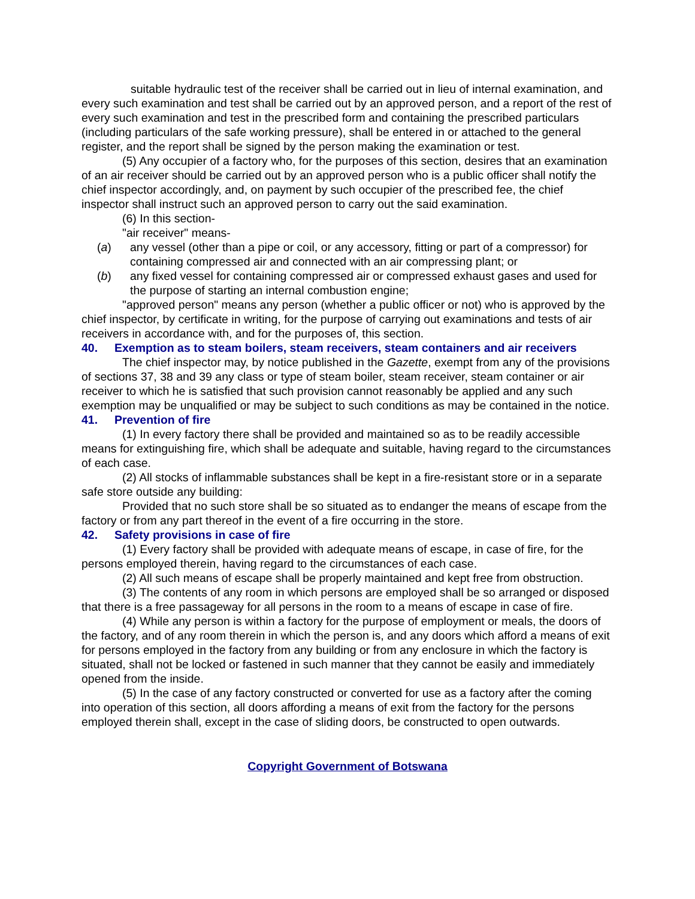suitable hydraulic test of the receiver shall be carried out in lieu of internal examination, and every such examination and test shall be carried out by an approved person, and a report of the rest of every such examination and test in the prescribed form and containing the prescribed particulars (including particulars of the safe working pressure), shall be entered in or attached to the general register, and the report shall be signed by the person making the examination or test.
(5) Any occupier of a factory who, for the purposes of this section, desires that an examination of an air receiver should be carried out by an approved person who is a public officer shall notify the chief inspector accordingly, and, on payment by such occupier of the prescribed fee, the chief inspector shall instruct such an approved person to carry out the said examination.
(6) In this section-
"air receiver" means-
(a) any vessel (other than a pipe or coil, or any accessory, fitting or part of a compressor) for containing compressed air and connected with an air compressing plant; or
(b) any fixed vessel for containing compressed air or compressed exhaust gases and used for the purpose of starting an internal combustion engine;
"approved person" means any person (whether a public officer or not) who is approved by the chief inspector, by certificate in writing, for the purpose of carrying out examinations and tests of air receivers in accordance with, and for the purposes of, this section.
40. Exemption as to steam boilers, steam receivers, steam containers and air receivers
The chief inspector may, by notice published in the Gazette, exempt from any of the provisions of sections 37, 38 and 39 any class or type of steam boiler, steam receiver, steam container or air receiver to which he is satisfied that such provision cannot reasonably be applied and any such exemption may be unqualified or may be subject to such conditions as may be contained in the notice.
41. Prevention of fire
(1) In every factory there shall be provided and maintained so as to be readily accessible means for extinguishing fire, which shall be adequate and suitable, having regard to the circumstances of each case.
(2) All stocks of inflammable substances shall be kept in a fire-resistant store or in a separate safe store outside any building:
Provided that no such store shall be so situated as to endanger the means of escape from the factory or from any part thereof in the event of a fire occurring in the store.
42. Safety provisions in case of fire
(1) Every factory shall be provided with adequate means of escape, in case of fire, for the persons employed therein, having regard to the circumstances of each case.
(2) All such means of escape shall be properly maintained and kept free from obstruction.
(3) The contents of any room in which persons are employed shall be so arranged or disposed that there is a free passageway for all persons in the room to a means of escape in case of fire.
(4) While any person is within a factory for the purpose of employment or meals, the doors of the factory, and of any room therein in which the person is, and any doors which afford a means of exit for persons employed in the factory from any building or from any enclosure in which the factory is situated, shall not be locked or fastened in such manner that they cannot be easily and immediately opened from the inside.
(5) In the case of any factory constructed or converted for use as a factory after the coming into operation of this section, all doors affording a means of exit from the factory for the persons employed therein shall, except in the case of sliding doors, be constructed to open outwards.
Copyright Government of Botswana